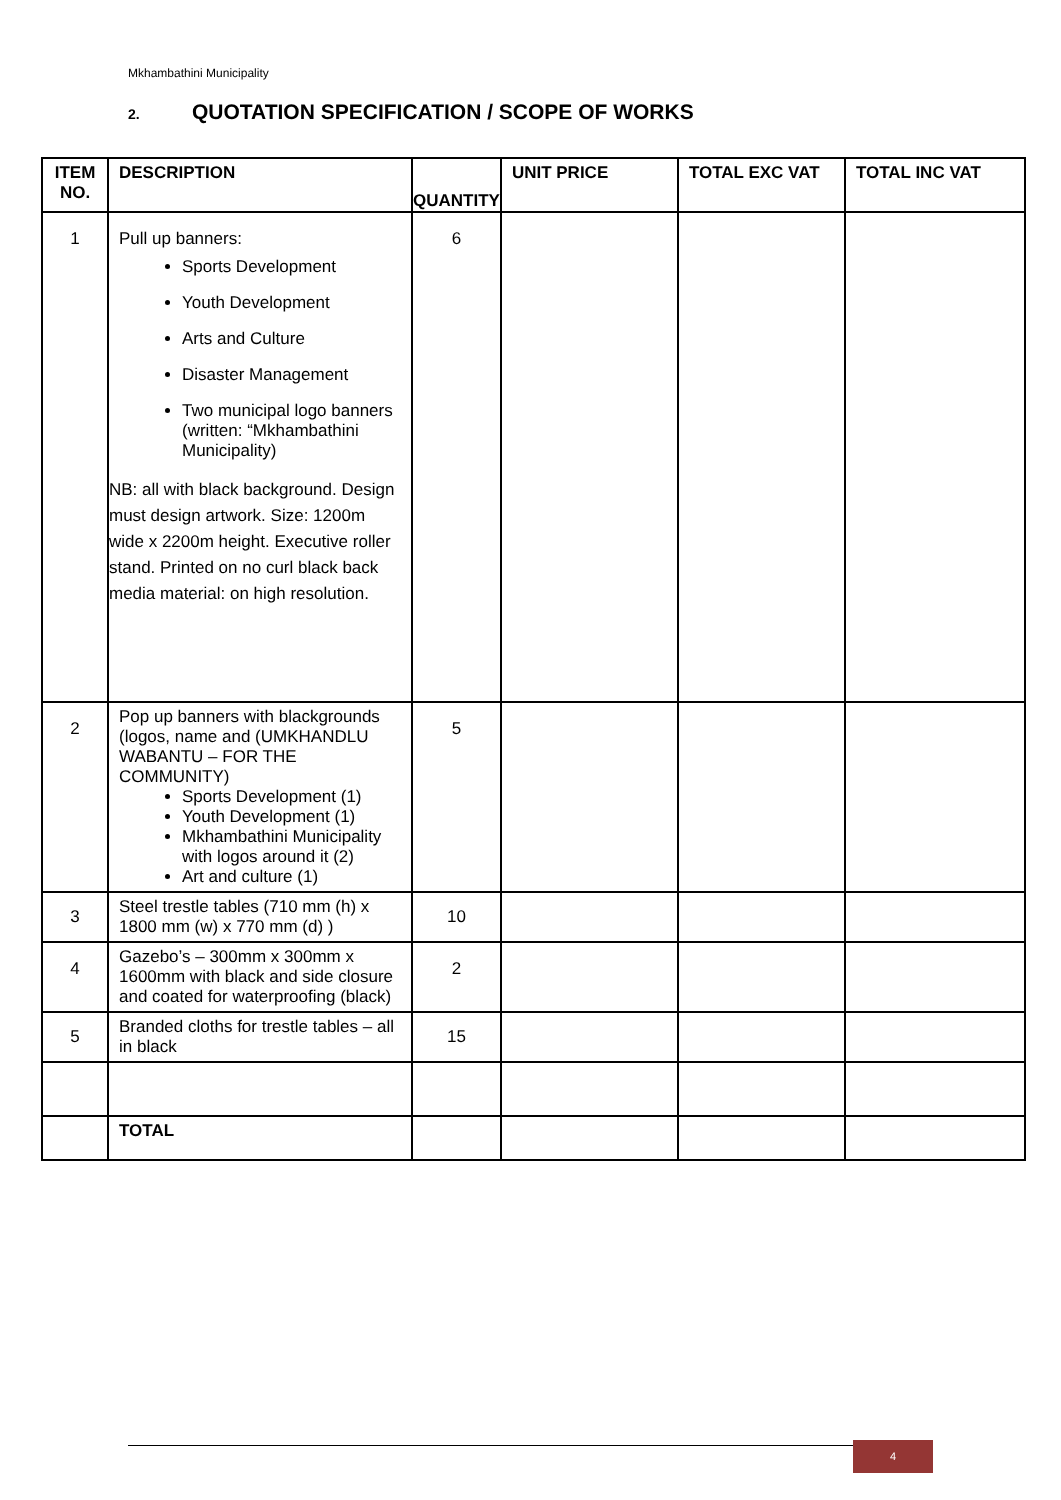Mkhambathini Municipality
2. QUOTATION SPECIFICATION / SCOPE OF WORKS
| ITEM NO. | DESCRIPTION | QUANTITY | UNIT PRICE | TOTAL EXC VAT | TOTAL INC VAT |
| --- | --- | --- | --- | --- | --- |
| 1 | Pull up banners: Sports Development Youth Development Arts and Culture Disaster Management Two municipal logo banners (written: “Mkhambathini Municipality) NB: all with black background. Design must design artwork. Size: 1200m wide x 2200m height. Executive roller stand. Printed on no curl black back media material: on high resolution. | 6 | | | |
| 2 | Pop up banners with blackgrounds (logos, name and (UMKHANDLU WABANTU – FOR THE COMMUNITY) Sports Development (1) Youth Development (1) Mkhambathini Municipality with logos around it (2) Art and culture (1) | 5 | | | |
| 3 | Steel trestle tables (710 mm (h) x 1800 mm (w) x 770 mm (d) ) | 10 | | | |
| 4 | Gazebo’s – 300mm x 300mm x 1600mm with black and side closure and coated for waterproofing (black) | 2 | | | |
| 5 | Branded cloths for trestle tables – all in black | 15 | | | |
| | TOTAL | | | | |
4